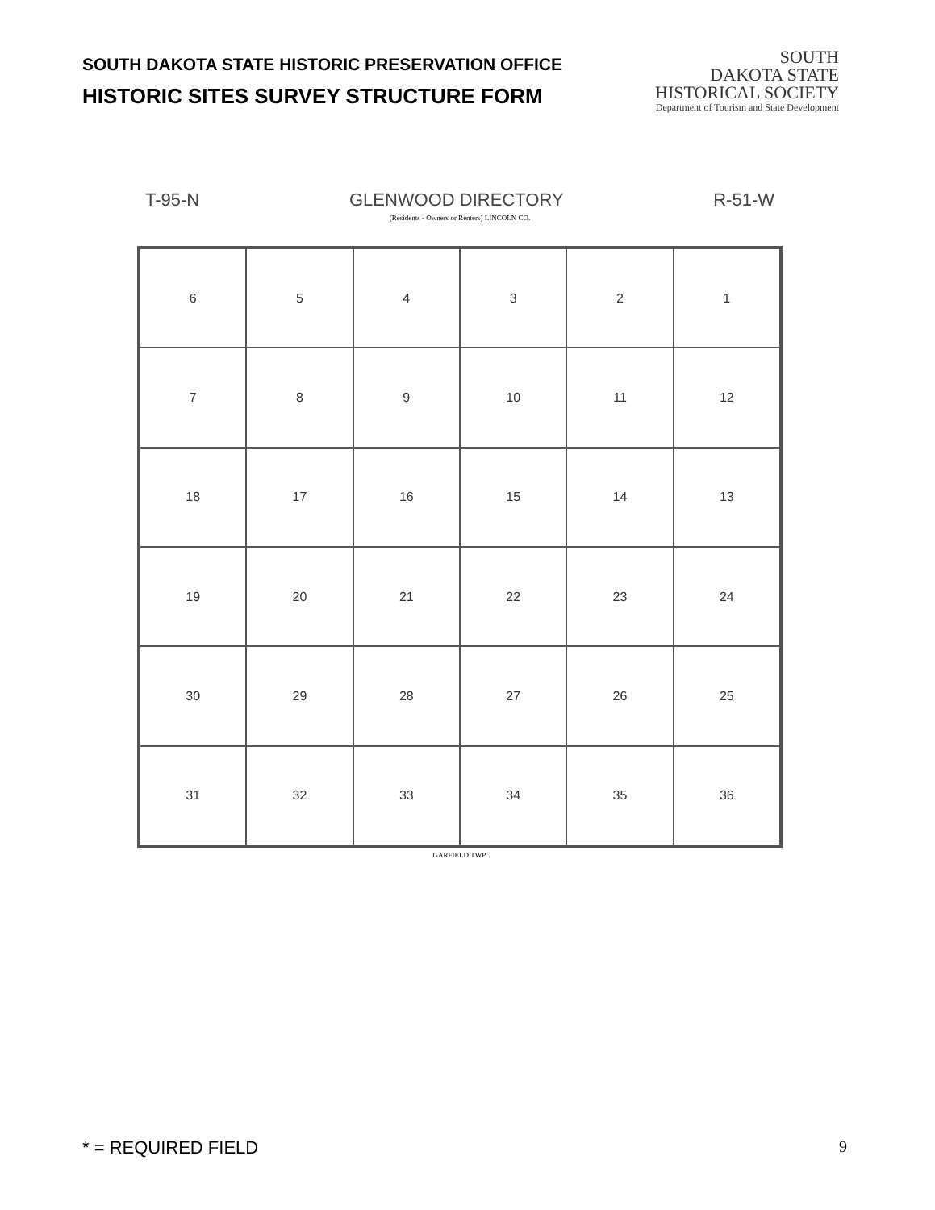SOUTH DAKOTA STATE HISTORIC PRESERVATION OFFICE
HISTORIC SITES SURVEY STRUCTURE FORM
SOUTH
DAKOTA STATE
HISTORICAL SOCIETY
Department of Tourism and State Development
T-95-N GLENWOOD DIRECTORY R-51-W
(Residents - Owners or Renters) LINCOLN CO.
6
5
4
3
2
1
7
8
9
10
11
12
18
17
16
15
14
13
19
20
21
22
23
24
30
29
28
27
26
25
31
32
33
34
35
36
GARFIELD TWP.
* = REQUIRED FIELD 9